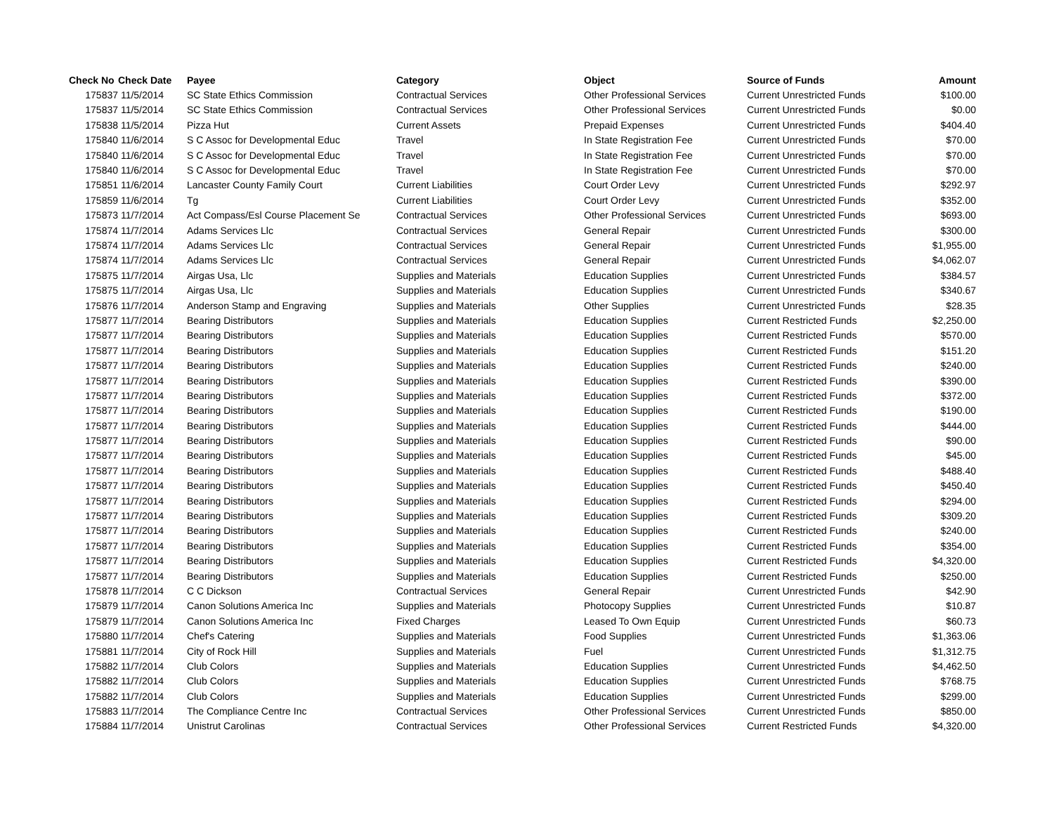| Check No | Check Date | Payee | Category | Object | Source of Funds | Amount |
| --- | --- | --- | --- | --- | --- | --- |
| 175837 | 11/5/2014 | SC State Ethics Commission | Contractual Services | Other Professional Services | Current Unrestricted Funds | $100.00 |
| 175837 | 11/5/2014 | SC State Ethics Commission | Contractual Services | Other Professional Services | Current Unrestricted Funds | $0.00 |
| 175838 | 11/5/2014 | Pizza Hut | Current Assets | Prepaid Expenses | Current Unrestricted Funds | $404.40 |
| 175840 | 11/6/2014 | S C Assoc for Developmental Educ | Travel | In State Registration Fee | Current Unrestricted Funds | $70.00 |
| 175840 | 11/6/2014 | S C Assoc for Developmental Educ | Travel | In State Registration Fee | Current Unrestricted Funds | $70.00 |
| 175840 | 11/6/2014 | S C Assoc for Developmental Educ | Travel | In State Registration Fee | Current Unrestricted Funds | $70.00 |
| 175851 | 11/6/2014 | Lancaster County Family Court | Current Liabilities | Court Order Levy | Current Unrestricted Funds | $292.97 |
| 175859 | 11/6/2014 | Tg | Current Liabilities | Court Order Levy | Current Unrestricted Funds | $352.00 |
| 175873 | 11/7/2014 | Act Compass/Esl Course Placement Se | Contractual Services | Other Professional Services | Current Unrestricted Funds | $693.00 |
| 175874 | 11/7/2014 | Adams Services Llc | Contractual Services | General Repair | Current Unrestricted Funds | $300.00 |
| 175874 | 11/7/2014 | Adams Services Llc | Contractual Services | General Repair | Current Unrestricted Funds | $1,955.00 |
| 175874 | 11/7/2014 | Adams Services Llc | Contractual Services | General Repair | Current Unrestricted Funds | $4,062.07 |
| 175875 | 11/7/2014 | Airgas Usa, Llc | Supplies and Materials | Education Supplies | Current Unrestricted Funds | $384.57 |
| 175875 | 11/7/2014 | Airgas Usa, Llc | Supplies and Materials | Education Supplies | Current Unrestricted Funds | $340.67 |
| 175876 | 11/7/2014 | Anderson Stamp and Engraving | Supplies and Materials | Other Supplies | Current Unrestricted Funds | $28.35 |
| 175877 | 11/7/2014 | Bearing Distributors | Supplies and Materials | Education Supplies | Current Restricted Funds | $2,250.00 |
| 175877 | 11/7/2014 | Bearing Distributors | Supplies and Materials | Education Supplies | Current Restricted Funds | $570.00 |
| 175877 | 11/7/2014 | Bearing Distributors | Supplies and Materials | Education Supplies | Current Restricted Funds | $151.20 |
| 175877 | 11/7/2014 | Bearing Distributors | Supplies and Materials | Education Supplies | Current Restricted Funds | $240.00 |
| 175877 | 11/7/2014 | Bearing Distributors | Supplies and Materials | Education Supplies | Current Restricted Funds | $390.00 |
| 175877 | 11/7/2014 | Bearing Distributors | Supplies and Materials | Education Supplies | Current Restricted Funds | $372.00 |
| 175877 | 11/7/2014 | Bearing Distributors | Supplies and Materials | Education Supplies | Current Restricted Funds | $190.00 |
| 175877 | 11/7/2014 | Bearing Distributors | Supplies and Materials | Education Supplies | Current Restricted Funds | $444.00 |
| 175877 | 11/7/2014 | Bearing Distributors | Supplies and Materials | Education Supplies | Current Restricted Funds | $90.00 |
| 175877 | 11/7/2014 | Bearing Distributors | Supplies and Materials | Education Supplies | Current Restricted Funds | $45.00 |
| 175877 | 11/7/2014 | Bearing Distributors | Supplies and Materials | Education Supplies | Current Restricted Funds | $488.40 |
| 175877 | 11/7/2014 | Bearing Distributors | Supplies and Materials | Education Supplies | Current Restricted Funds | $450.40 |
| 175877 | 11/7/2014 | Bearing Distributors | Supplies and Materials | Education Supplies | Current Restricted Funds | $294.00 |
| 175877 | 11/7/2014 | Bearing Distributors | Supplies and Materials | Education Supplies | Current Restricted Funds | $309.20 |
| 175877 | 11/7/2014 | Bearing Distributors | Supplies and Materials | Education Supplies | Current Restricted Funds | $240.00 |
| 175877 | 11/7/2014 | Bearing Distributors | Supplies and Materials | Education Supplies | Current Restricted Funds | $354.00 |
| 175877 | 11/7/2014 | Bearing Distributors | Supplies and Materials | Education Supplies | Current Restricted Funds | $4,320.00 |
| 175877 | 11/7/2014 | Bearing Distributors | Supplies and Materials | Education Supplies | Current Restricted Funds | $250.00 |
| 175878 | 11/7/2014 | C C Dickson | Contractual Services | General Repair | Current Unrestricted Funds | $42.90 |
| 175879 | 11/7/2014 | Canon Solutions America Inc | Supplies and Materials | Photocopy Supplies | Current Unrestricted Funds | $10.87 |
| 175879 | 11/7/2014 | Canon Solutions America Inc | Fixed Charges | Leased To Own Equip | Current Unrestricted Funds | $60.73 |
| 175880 | 11/7/2014 | Chef's Catering | Supplies and Materials | Food Supplies | Current Unrestricted Funds | $1,363.06 |
| 175881 | 11/7/2014 | City of Rock Hill | Supplies and Materials | Fuel | Current Unrestricted Funds | $1,312.75 |
| 175882 | 11/7/2014 | Club Colors | Supplies and Materials | Education Supplies | Current Unrestricted Funds | $4,462.50 |
| 175882 | 11/7/2014 | Club Colors | Supplies and Materials | Education Supplies | Current Unrestricted Funds | $768.75 |
| 175882 | 11/7/2014 | Club Colors | Supplies and Materials | Education Supplies | Current Unrestricted Funds | $299.00 |
| 175883 | 11/7/2014 | The Compliance Centre Inc | Contractual Services | Other Professional Services | Current Unrestricted Funds | $850.00 |
| 175884 | 11/7/2014 | Unistrut Carolinas | Contractual Services | Other Professional Services | Current Restricted Funds | $4,320.00 |